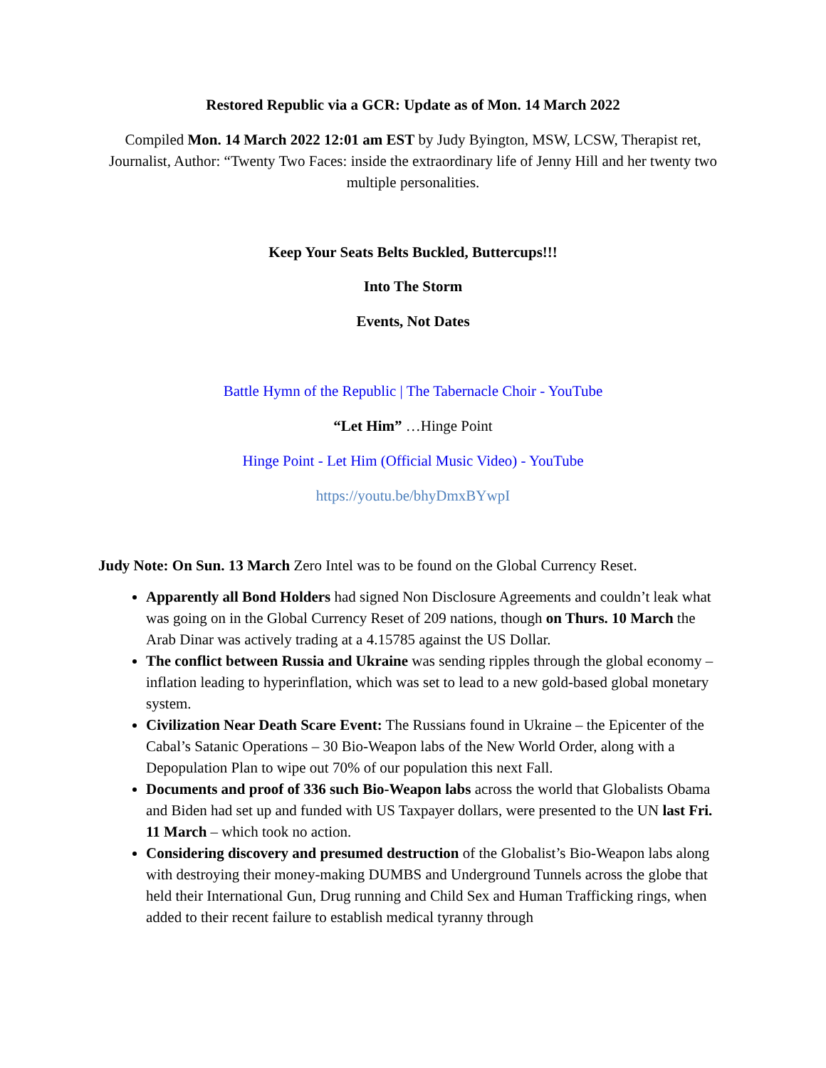Restored Republic via a GCR: Update as of Mon. 14 March 2022
Compiled Mon. 14 March 2022 12:01 am EST by Judy Byington, MSW, LCSW, Therapist ret, Journalist, Author: “Twenty Two Faces: inside the extraordinary life of Jenny Hill and her twenty two multiple personalities.
Keep Your Seats Belts Buckled, Buttercups!!!
Into The Storm
Events, Not Dates
Battle Hymn of the Republic | The Tabernacle Choir - YouTube
“Let Him” …Hinge Point
Hinge Point - Let Him (Official Music Video) - YouTube
https://youtu.be/bhyDmxBYwpI
Judy Note: On Sun. 13 March Zero Intel was to be found on the Global Currency Reset.
Apparently all Bond Holders had signed Non Disclosure Agreements and couldn’t leak what was going on in the Global Currency Reset of 209 nations, though on Thurs. 10 March the Arab Dinar was actively trading at a 4.15785 against the US Dollar.
The conflict between Russia and Ukraine was sending ripples through the global economy – inflation leading to hyperinflation, which was set to lead to a new gold-based global monetary system.
Civilization Near Death Scare Event: The Russians found in Ukraine – the Epicenter of the Cabal’s Satanic Operations – 30 Bio-Weapon labs of the New World Order, along with a Depopulation Plan to wipe out 70% of our population this next Fall.
Documents and proof of 336 such Bio-Weapon labs across the world that Globalists Obama and Biden had set up and funded with US Taxpayer dollars, were presented to the UN last Fri. 11 March – which took no action.
Considering discovery and presumed destruction of the Globalist’s Bio-Weapon labs along with destroying their money-making DUMBS and Underground Tunnels across the globe that held their International Gun, Drug running and Child Sex and Human Trafficking rings, when added to their recent failure to establish medical tyranny through